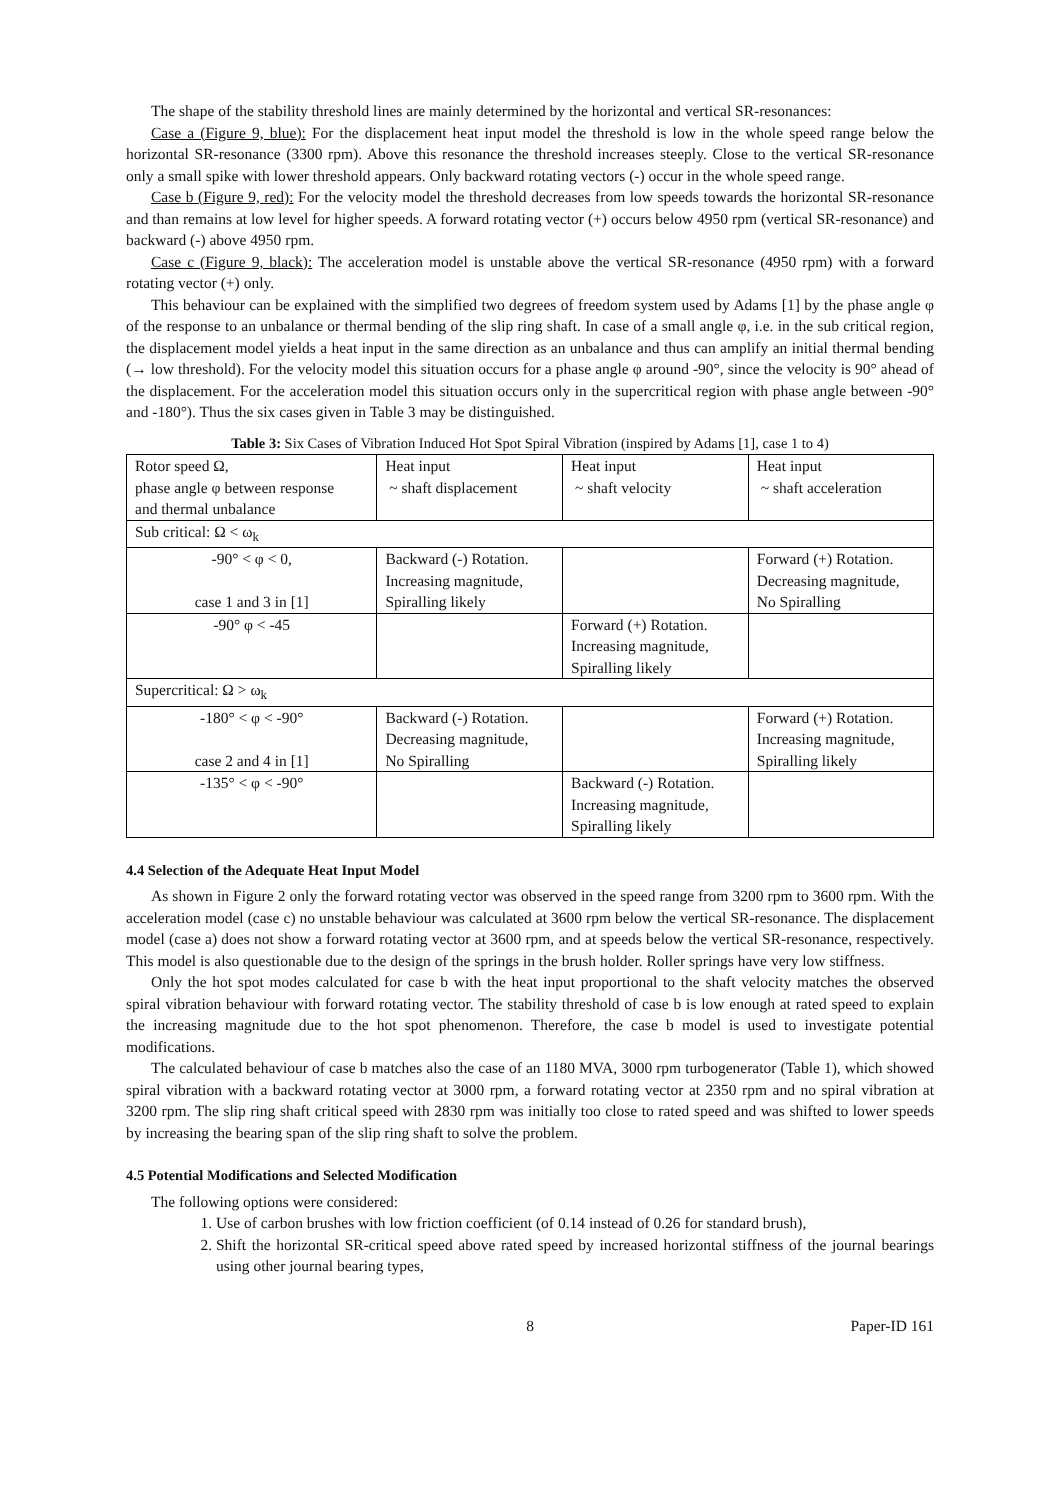The shape of the stability threshold lines are mainly determined by the horizontal and vertical SR-resonances:
Case a (Figure 9, blue): For the displacement heat input model the threshold is low in the whole speed range below the horizontal SR-resonance (3300 rpm). Above this resonance the threshold increases steeply. Close to the vertical SR-resonance only a small spike with lower threshold appears. Only backward rotating vectors (-) occur in the whole speed range.
Case b (Figure 9, red): For the velocity model the threshold decreases from low speeds towards the horizontal SR-resonance and than remains at low level for higher speeds. A forward rotating vector (+) occurs below 4950 rpm (vertical SR-resonance) and backward (-) above 4950 rpm.
Case c (Figure 9, black): The acceleration model is unstable above the vertical SR-resonance (4950 rpm) with a forward rotating vector (+) only.
This behaviour can be explained with the simplified two degrees of freedom system used by Adams [1] by the phase angle φ of the response to an unbalance or thermal bending of the slip ring shaft. In case of a small angle φ, i.e. in the sub critical region, the displacement model yields a heat input in the same direction as an unbalance and thus can amplify an initial thermal bending (→ low threshold). For the velocity model this situation occurs for a phase angle φ around -90°, since the velocity is 90° ahead of the displacement. For the acceleration model this situation occurs only in the supercritical region with phase angle between -90° and -180°). Thus the six cases given in Table 3 may be distinguished.
Table 3: Six Cases of Vibration Induced Hot Spot Spiral Vibration (inspired by Adams [1], case 1 to 4)
| Rotor speed Ω, phase angle φ between response and thermal unbalance | Heat input ~ shaft displacement | Heat input ~ shaft velocity | Heat input ~ shaft acceleration |
| Sub critical: Ω < ω<sub>k</sub> | | | |
| -90° < φ < 0, case 1 and 3 in [1] | Backward (-) Rotation. Increasing magnitude, Spiralling likely | | Forward (+) Rotation. Decreasing magnitude, No Spiralling |
| -90° φ < -45 | | Forward (+) Rotation. Increasing magnitude, Spiralling likely | |
| Supercritical: Ω > ω<sub>k</sub> | | | |
| -180° < φ < -90° case 2 and 4 in [1] | Backward (-) Rotation. Decreasing magnitude, No Spiralling | | Forward (+) Rotation. Increasing magnitude, Spiralling likely |
| -135° < φ < -90° | | Backward (-) Rotation. Increasing magnitude, Spiralling likely | |
4.4 Selection of the Adequate Heat Input Model
As shown in Figure 2 only the forward rotating vector was observed in the speed range from 3200 rpm to 3600 rpm. With the acceleration model (case c) no unstable behaviour was calculated at 3600 rpm below the vertical SR-resonance. The displacement model (case a) does not show a forward rotating vector at 3600 rpm, and at speeds below the vertical SR-resonance, respectively. This model is also questionable due to the design of the springs in the brush holder. Roller springs have very low stiffness.
Only the hot spot modes calculated for case b with the heat input proportional to the shaft velocity matches the observed spiral vibration behaviour with forward rotating vector. The stability threshold of case b is low enough at rated speed to explain the increasing magnitude due to the hot spot phenomenon. Therefore, the case b model is used to investigate potential modifications.
The calculated behaviour of case b matches also the case of an 1180 MVA, 3000 rpm turbogenerator (Table 1), which showed spiral vibration with a backward rotating vector at 3000 rpm, a forward rotating vector at 2350 rpm and no spiral vibration at 3200 rpm. The slip ring shaft critical speed with 2830 rpm was initially too close to rated speed and was shifted to lower speeds by increasing the bearing span of the slip ring shaft to solve the problem.
4.5 Potential Modifications and Selected Modification
The following options were considered:
1. Use of carbon brushes with low friction coefficient (of 0.14 instead of 0.26 for standard brush),
2. Shift the horizontal SR-critical speed above rated speed by increased horizontal stiffness of the journal bearings using other journal bearing types,
8 Paper-ID 161